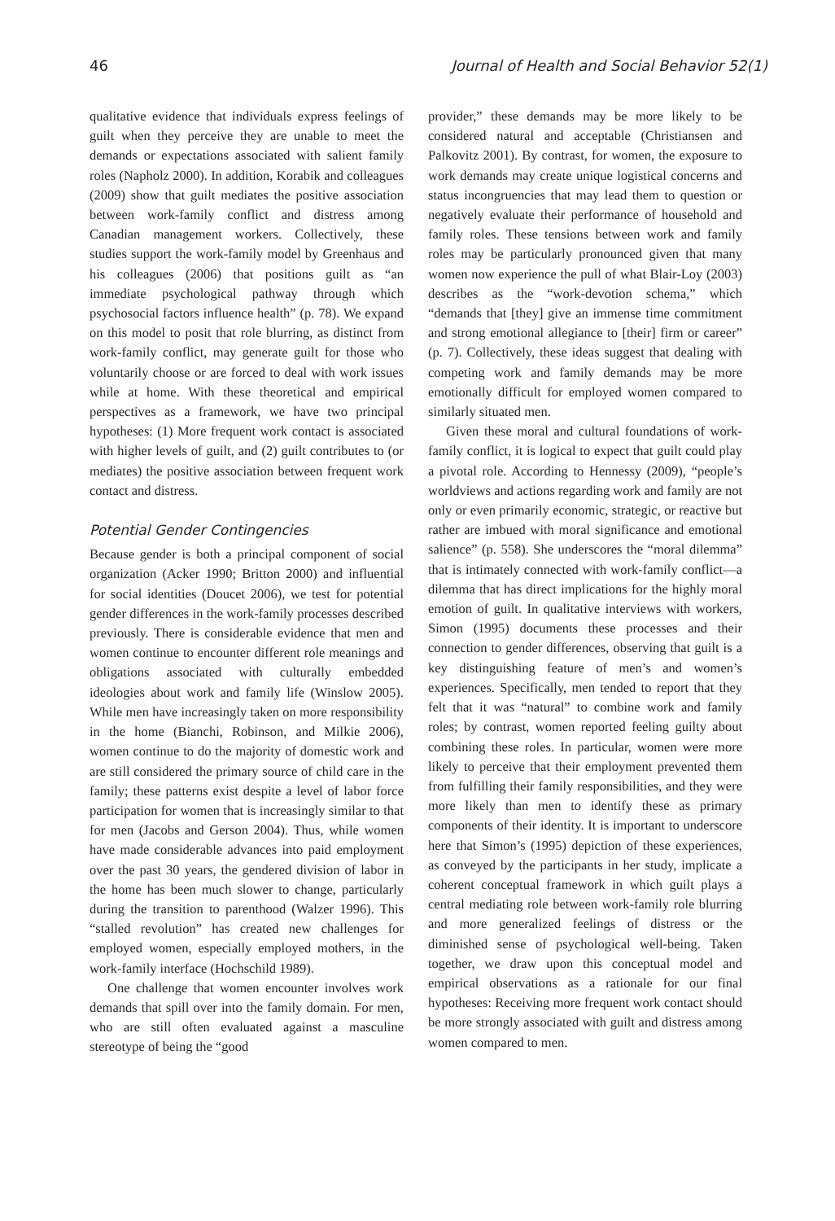46 Journal of Health and Social Behavior 52(1)
qualitative evidence that individuals express feelings of guilt when they perceive they are unable to meet the demands or expectations associated with salient family roles (Napholz 2000). In addition, Korabik and colleagues (2009) show that guilt mediates the positive association between work-family conflict and distress among Canadian management workers. Collectively, these studies support the work-family model by Greenhaus and his colleagues (2006) that positions guilt as “an immediate psychological pathway through which psychosocial factors influence health” (p. 78). We expand on this model to posit that role blurring, as distinct from work-family conflict, may generate guilt for those who voluntarily choose or are forced to deal with work issues while at home. With these theoretical and empirical perspectives as a framework, we have two principal hypotheses: (1) More frequent work contact is associated with higher levels of guilt, and (2) guilt contributes to (or mediates) the positive association between frequent work contact and distress.
Potential Gender Contingencies
Because gender is both a principal component of social organization (Acker 1990; Britton 2000) and influential for social identities (Doucet 2006), we test for potential gender differences in the work-family processes described previously. There is considerable evidence that men and women continue to encounter different role meanings and obligations associated with culturally embedded ideologies about work and family life (Winslow 2005). While men have increasingly taken on more responsibility in the home (Bianchi, Robinson, and Milkie 2006), women continue to do the majority of domestic work and are still considered the primary source of child care in the family; these patterns exist despite a level of labor force participation for women that is increasingly similar to that for men (Jacobs and Gerson 2004). Thus, while women have made considerable advances into paid employment over the past 30 years, the gendered division of labor in the home has been much slower to change, particularly during the transition to parenthood (Walzer 1996). This “stalled revolution” has created new challenges for employed women, especially employed mothers, in the work-family interface (Hochschild 1989).
One challenge that women encounter involves work demands that spill over into the family domain. For men, who are still often evaluated against a masculine stereotype of being the “good
provider,” these demands may be more likely to be considered natural and acceptable (Christiansen and Palkovitz 2001). By contrast, for women, the exposure to work demands may create unique logistical concerns and status incongruencies that may lead them to question or negatively evaluate their performance of household and family roles. These tensions between work and family roles may be particularly pronounced given that many women now experience the pull of what Blair-Loy (2003) describes as the “work-devotion schema,” which “demands that [they] give an immense time commitment and strong emotional allegiance to [their] firm or career” (p. 7). Collectively, these ideas suggest that dealing with competing work and family demands may be more emotionally difficult for employed women compared to similarly situated men.
Given these moral and cultural foundations of work-family conflict, it is logical to expect that guilt could play a pivotal role. According to Hennessy (2009), “people’s worldviews and actions regarding work and family are not only or even primarily economic, strategic, or reactive but rather are imbued with moral significance and emotional salience” (p. 558). She underscores the “moral dilemma” that is intimately connected with work-family conflict—a dilemma that has direct implications for the highly moral emotion of guilt. In qualitative interviews with workers, Simon (1995) documents these processes and their connection to gender differences, observing that guilt is a key distinguishing feature of men’s and women’s experiences. Specifically, men tended to report that they felt that it was “natural” to combine work and family roles; by contrast, women reported feeling guilty about combining these roles. In particular, women were more likely to perceive that their employment prevented them from fulfilling their family responsibilities, and they were more likely than men to identify these as primary components of their identity. It is important to underscore here that Simon’s (1995) depiction of these experiences, as conveyed by the participants in her study, implicate a coherent conceptual framework in which guilt plays a central mediating role between work-family role blurring and more generalized feelings of distress or the diminished sense of psychological well-being. Taken together, we draw upon this conceptual model and empirical observations as a rationale for our final hypotheses: Receiving more frequent work contact should be more strongly associated with guilt and distress among women compared to men.